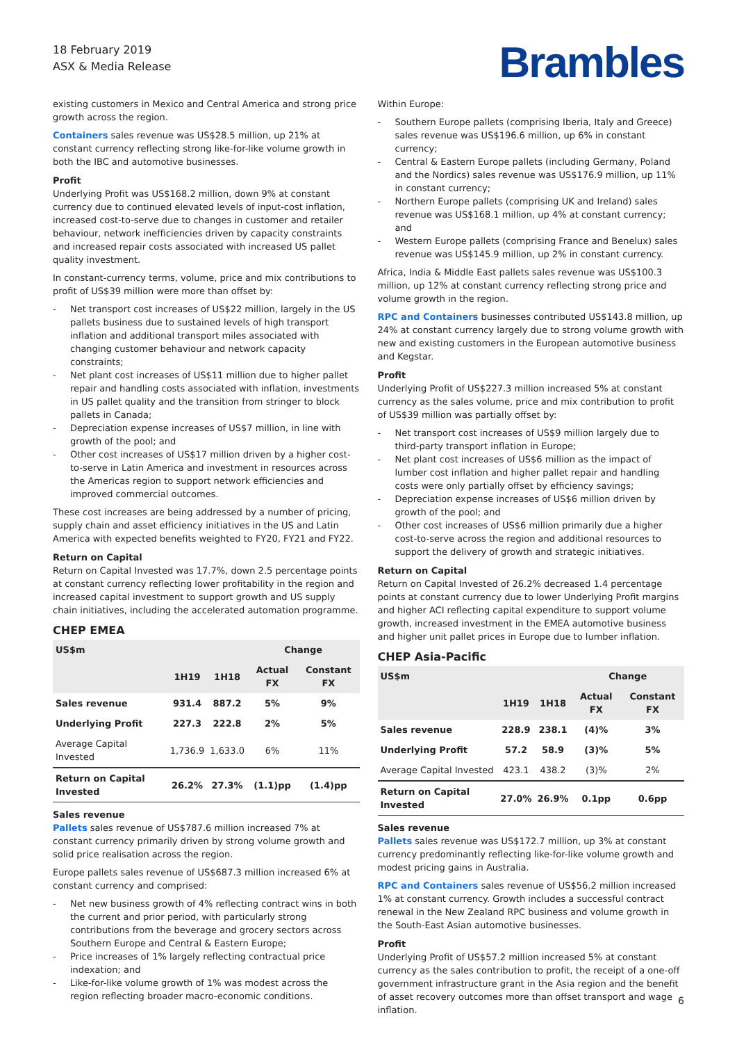18 February 2019
ASX & Media Release
Brambles
existing customers in Mexico and Central America and strong price growth across the region.
Containers sales revenue was US$28.5 million, up 21% at constant currency reflecting strong like-for-like volume growth in both the IBC and automotive businesses.
Profit
Underlying Profit was US$168.2 million, down 9% at constant currency due to continued elevated levels of input-cost inflation, increased cost-to-serve due to changes in customer and retailer behaviour, network inefficiencies driven by capacity constraints and increased repair costs associated with increased US pallet quality investment.
In constant-currency terms, volume, price and mix contributions to profit of US$39 million were more than offset by:
Net transport cost increases of US$22 million, largely in the US pallets business due to sustained levels of high transport inflation and additional transport miles associated with changing customer behaviour and network capacity constraints;
Net plant cost increases of US$11 million due to higher pallet repair and handling costs associated with inflation, investments in US pallet quality and the transition from stringer to block pallets in Canada;
Depreciation expense increases of US$7 million, in line with growth of the pool; and
Other cost increases of US$17 million driven by a higher cost-to-serve in Latin America and investment in resources across the Americas region to support network efficiencies and improved commercial outcomes.
These cost increases are being addressed by a number of pricing, supply chain and asset efficiency initiatives in the US and Latin America with expected benefits weighted to FY20, FY21 and FY22.
Return on Capital
Return on Capital Invested was 17.7%, down 2.5 percentage points at constant currency reflecting lower profitability in the region and increased capital investment to support growth and US supply chain initiatives, including the accelerated automation programme.
CHEP EMEA
| US$m | | | Change | |
| --- | --- | --- | --- | --- |
| | 1H19 | 1H18 | Actual FX | Constant FX |
| Sales revenue | 931.4 | 887.2 | 5% | 9% |
| Underlying Profit | 227.3 | 222.8 | 2% | 5% |
| Average Capital Invested | 1,736.9 | 1,633.0 | 6% | 11% |
| Return on Capital Invested | 26.2% | 27.3% | (1.1)pp | (1.4)pp |
Sales revenue
Pallets sales revenue of US$787.6 million increased 7% at constant currency primarily driven by strong volume growth and solid price realisation across the region.
Europe pallets sales revenue of US$687.3 million increased 6% at constant currency and comprised:
Net new business growth of 4% reflecting contract wins in both the current and prior period, with particularly strong contributions from the beverage and grocery sectors across Southern Europe and Central & Eastern Europe;
Price increases of 1% largely reflecting contractual price indexation; and
Like-for-like volume growth of 1% was modest across the region reflecting broader macro-economic conditions.
Within Europe:
Southern Europe pallets (comprising Iberia, Italy and Greece) sales revenue was US$196.6 million, up 6% in constant currency;
Central & Eastern Europe pallets (including Germany, Poland and the Nordics) sales revenue was US$176.9 million, up 11% in constant currency;
Northern Europe pallets (comprising UK and Ireland) sales revenue was US$168.1 million, up 4% at constant currency; and
Western Europe pallets (comprising France and Benelux) sales revenue was US$145.9 million, up 2% in constant currency.
Africa, India & Middle East pallets sales revenue was US$100.3 million, up 12% at constant currency reflecting strong price and volume growth in the region.
RPC and Containers businesses contributed US$143.8 million, up 24% at constant currency largely due to strong volume growth with new and existing customers in the European automotive business and Kegstar.
Profit
Underlying Profit of US$227.3 million increased 5% at constant currency as the sales volume, price and mix contribution to profit of US$39 million was partially offset by:
Net transport cost increases of US$9 million largely due to third-party transport inflation in Europe;
Net plant cost increases of US$6 million as the impact of lumber cost inflation and higher pallet repair and handling costs were only partially offset by efficiency savings;
Depreciation expense increases of US$6 million driven by growth of the pool; and
Other cost increases of US$6 million primarily due a higher cost-to-serve across the region and additional resources to support the delivery of growth and strategic initiatives.
Return on Capital
Return on Capital Invested of 26.2% decreased 1.4 percentage points at constant currency due to lower Underlying Profit margins and higher ACI reflecting capital expenditure to support volume growth, increased investment in the EMEA automotive business and higher unit pallet prices in Europe due to lumber inflation.
CHEP Asia-Pacific
| US$m | | | Change | |
| --- | --- | --- | --- | --- |
| | 1H19 | 1H18 | Actual FX | Constant FX |
| Sales revenue | 228.9 | 238.1 | (4)% | 3% |
| Underlying Profit | 57.2 | 58.9 | (3)% | 5% |
| Average Capital Invested | 423.1 | 438.2 | (3)% | 2% |
| Return on Capital Invested | 27.0% | 26.9% | 0.1pp | 0.6pp |
Sales revenue
Pallets sales revenue was US$172.7 million, up 3% at constant currency predominantly reflecting like-for-like volume growth and modest pricing gains in Australia.
RPC and Containers sales revenue of US$56.2 million increased 1% at constant currency. Growth includes a successful contract renewal in the New Zealand RPC business and volume growth in the South-East Asian automotive businesses.
Profit
Underlying Profit of US$57.2 million increased 5% at constant currency as the sales contribution to profit, the receipt of a one-off government infrastructure grant in the Asia region and the benefit of asset recovery outcomes more than offset transport and wage inflation.
6